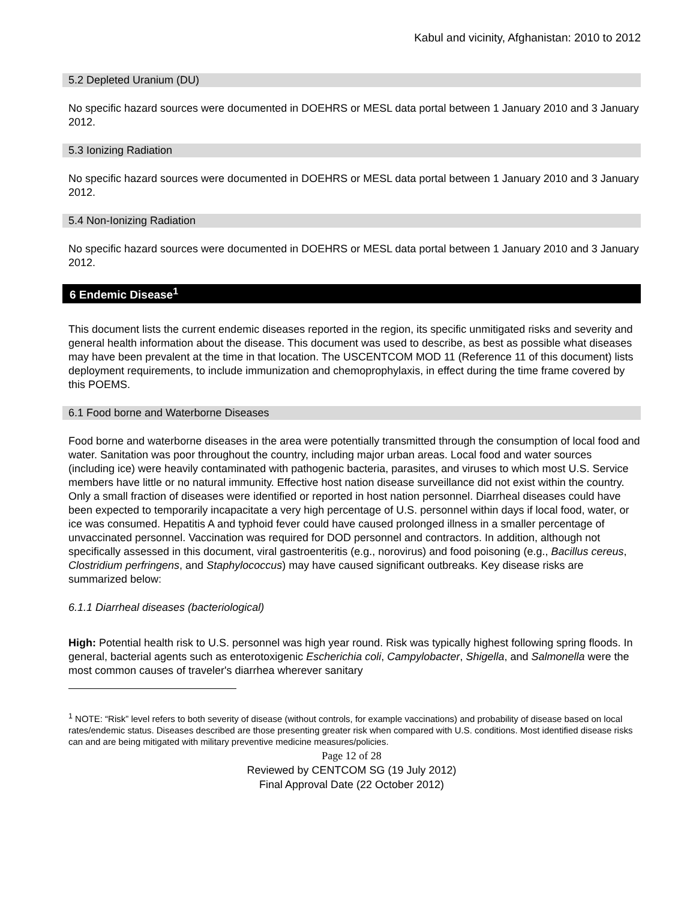Kabul and vicinity, Afghanistan: 2010 to 2012
5.2 Depleted Uranium (DU)
No specific hazard sources were documented in DOEHRS or MESL data portal between 1 January 2010 and 3 January 2012.
5.3 Ionizing Radiation
No specific hazard sources were documented in DOEHRS or MESL data portal between 1 January 2010 and 3 January 2012.
5.4 Non-Ionizing Radiation
No specific hazard sources were documented in DOEHRS or MESL data portal between 1 January 2010 and 3 January 2012.
6 Endemic Disease<sup>1</sup>
This document lists the current endemic diseases reported in the region, its specific unmitigated risks and severity and general health information about the disease. This document was used to describe, as best as possible what diseases may have been prevalent at the time in that location. The USCENTCOM MOD 11 (Reference 11 of this document) lists deployment requirements, to include immunization and chemoprophylaxis, in effect during the time frame covered by this POEMS.
6.1 Food borne and Waterborne Diseases
Food borne and waterborne diseases in the area were potentially transmitted through the consumption of local food and water. Sanitation was poor throughout the country, including major urban areas. Local food and water sources (including ice) were heavily contaminated with pathogenic bacteria, parasites, and viruses to which most U.S. Service members have little or no natural immunity. Effective host nation disease surveillance did not exist within the country. Only a small fraction of diseases were identified or reported in host nation personnel. Diarrheal diseases could have been expected to temporarily incapacitate a very high percentage of U.S. personnel within days if local food, water, or ice was consumed. Hepatitis A and typhoid fever could have caused prolonged illness in a smaller percentage of unvaccinated personnel. Vaccination was required for DOD personnel and contractors. In addition, although not specifically assessed in this document, viral gastroenteritis (e.g., norovirus) and food poisoning (e.g., Bacillus cereus, Clostridium perfringens, and Staphylococcus) may have caused significant outbreaks. Key disease risks are summarized below:
6.1.1 Diarrheal diseases (bacteriological)
High: Potential health risk to U.S. personnel was high year round. Risk was typically highest following spring floods. In general, bacterial agents such as enterotoxigenic Escherichia coli, Campylobacter, Shigella, and Salmonella were the most common causes of traveler's diarrhea wherever sanitary
<sup>1</sup> NOTE: “Risk” level refers to both severity of disease (without controls, for example vaccinations) and probability of disease based on local rates/endemic status. Diseases described are those presenting greater risk when compared with U.S. conditions. Most identified disease risks can and are being mitigated with military preventive medicine measures/policies.
Page 12 of 28
Reviewed by CENTCOM SG (19 July 2012)
Final Approval Date (22 October 2012)